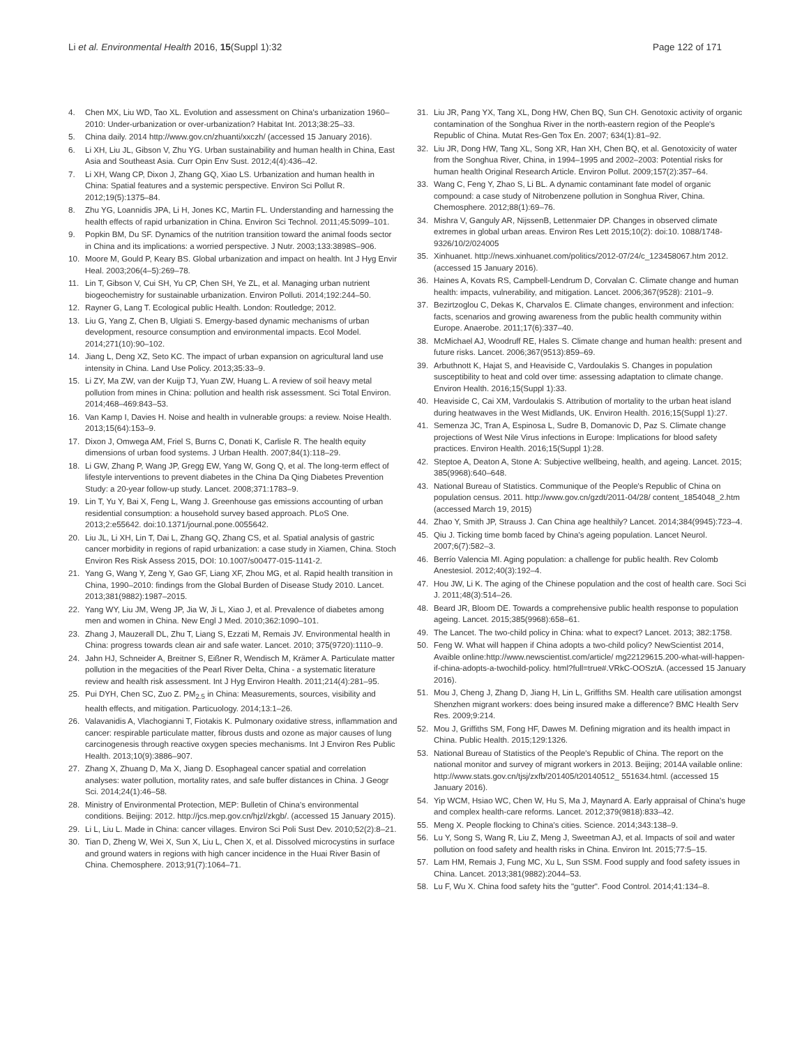Li et al. Environmental Health 2016, 15(Suppl 1):32 Page 122 of 171
4. Chen MX, Liu WD, Tao XL. Evolution and assessment on China's urbanization 1960–2010: Under-urbanization or over-urbanization? Habitat Int. 2013;38:25–33.
5. China daily. 2014 http://www.gov.cn/zhuanti/xxczh/ (accessed 15 January 2016).
6. Li XH, Liu JL, Gibson V, Zhu YG. Urban sustainability and human health in China, East Asia and Southeast Asia. Curr Opin Env Sust. 2012;4(4):436–42.
7. Li XH, Wang CP, Dixon J, Zhang GQ, Xiao LS. Urbanization and human health in China: Spatial features and a systemic perspective. Environ Sci Pollut R. 2012;19(5):1375–84.
8. Zhu YG, Loannidis JPA, Li H, Jones KC, Martin FL. Understanding and harnessing the health effects of rapid urbanization in China. Environ Sci Technol. 2011;45:5099–101.
9. Popkin BM, Du SF. Dynamics of the nutrition transition toward the animal foods sector in China and its implications: a worried perspective. J Nutr. 2003;133:3898S–906.
10. Moore M, Gould P, Keary BS. Global urbanization and impact on health. Int J Hyg Envir Heal. 2003;206(4–5):269–78.
11. Lin T, Gibson V, Cui SH, Yu CP, Chen SH, Ye ZL, et al. Managing urban nutrient biogeochemistry for sustainable urbanization. Environ Polluti. 2014;192:244–50.
12. Rayner G, Lang T. Ecological public Health. London: Routledge; 2012.
13. Liu G, Yang Z, Chen B, Ulgiati S. Emergy-based dynamic mechanisms of urban development, resource consumption and environmental impacts. Ecol Model. 2014;271(10):90–102.
14. Jiang L, Deng XZ, Seto KC. The impact of urban expansion on agricultural land use intensity in China. Land Use Policy. 2013;35:33–9.
15. Li ZY, Ma ZW, van der Kuijp TJ, Yuan ZW, Huang L. A review of soil heavy metal pollution from mines in China: pollution and health risk assessment. Sci Total Environ. 2014;468–469:843–53.
16. Van Kamp I, Davies H. Noise and health in vulnerable groups: a review. Noise Health. 2013;15(64):153–9.
17. Dixon J, Omwega AM, Friel S, Burns C, Donati K, Carlisle R. The health equity dimensions of urban food systems. J Urban Health. 2007;84(1):118–29.
18. Li GW, Zhang P, Wang JP, Gregg EW, Yang W, Gong Q, et al. The long-term effect of lifestyle interventions to prevent diabetes in the China Da Qing Diabetes Prevention Study: a 20-year follow-up study. Lancet. 2008;371:1783–9.
19. Lin T, Yu Y, Bai X, Feng L, Wang J. Greenhouse gas emissions accounting of urban residential consumption: a household survey based approach. PLoS One. 2013;2:e55642. doi:10.1371/journal.pone.0055642.
20. Liu JL, Li XH, Lin T, Dai L, Zhang GQ, Zhang CS, et al. Spatial analysis of gastric cancer morbidity in regions of rapid urbanization: a case study in Xiamen, China. Stoch Environ Res Risk Assess 2015, DOI: 10.1007/s00477-015-1141-2.
21. Yang G, Wang Y, Zeng Y, Gao GF, Liang XF, Zhou MG, et al. Rapid health transition in China, 1990–2010: findings from the Global Burden of Disease Study 2010. Lancet. 2013;381(9882):1987–2015.
22. Yang WY, Liu JM, Weng JP, Jia W, Ji L, Xiao J, et al. Prevalence of diabetes among men and women in China. New Engl J Med. 2010;362:1090–101.
23. Zhang J, Mauzerall DL, Zhu T, Liang S, Ezzati M, Remais JV. Environmental health in China: progress towards clean air and safe water. Lancet. 2010; 375(9720):1110–9.
24. Jahn HJ, Schneider A, Breitner S, Eißner R, Wendisch M, Krämer A. Particulate matter pollution in the megacities of the Pearl River Delta, China - a systematic literature review and health risk assessment. Int J Hyg Environ Health. 2011;214(4):281–95.
25. Pui DYH, Chen SC, Zuo Z. PM<sub>2.5</sub> in China: Measurements, sources, visibility and health effects, and mitigation. Particuology. 2014;13:1–26.
26. Valavanidis A, Vlachogianni T, Fiotakis K. Pulmonary oxidative stress, inflammation and cancer: respirable particulate matter, fibrous dusts and ozone as major causes of lung carcinogenesis through reactive oxygen species mechanisms. Int J Environ Res Public Health. 2013;10(9):3886–907.
27. Zhang X, Zhuang D, Ma X, Jiang D. Esophageal cancer spatial and correlation analyses: water pollution, mortality rates, and safe buffer distances in China. J Geogr Sci. 2014;24(1):46–58.
28. Ministry of Environmental Protection, MEP: Bulletin of China's environmental conditions. Beijing: 2012. http://jcs.mep.gov.cn/hjzl/zkgb/. (accessed 15 January 2015).
29. Li L, Liu L. Made in China: cancer villages. Environ Sci Poli Sust Dev. 2010;52(2):8–21.
30. Tian D, Zheng W, Wei X, Sun X, Liu L, Chen X, et al. Dissolved microcystins in surface and ground waters in regions with high cancer incidence in the Huai River Basin of China. Chemosphere. 2013;91(7):1064–71.
31. Liu JR, Pang YX, Tang XL, Dong HW, Chen BQ, Sun CH. Genotoxic activity of organic contamination of the Songhua River in the north-eastern region of the People's Republic of China. Mutat Res-Gen Tox En. 2007; 634(1):81–92.
32. Liu JR, Dong HW, Tang XL, Song XR, Han XH, Chen BQ, et al. Genotoxicity of water from the Songhua River, China, in 1994–1995 and 2002–2003: Potential risks for human health Original Research Article. Environ Pollut. 2009;157(2):357–64.
33. Wang C, Feng Y, Zhao S, Li BL. A dynamic contaminant fate model of organic compound: a case study of Nitrobenzene pollution in Songhua River, China. Chemosphere. 2012;88(1):69–76.
34. Mishra V, Ganguly AR, NijssenB, Lettenmaier DP. Changes in observed climate extremes in global urban areas. Environ Res Lett 2015;10(2): doi:10. 1088/1748-9326/10/2/024005
35. Xinhuanet. http://news.xinhuanet.com/politics/2012-07/24/c_123458067.htm 2012. (accessed 15 January 2016).
36. Haines A, Kovats RS, Campbell-Lendrum D, Corvalan C. Climate change and human health: impacts, vulnerability, and mitigation. Lancet. 2006;367(9528): 2101–9.
37. Bezirtzoglou C, Dekas K, Charvalos E. Climate changes, environment and infection: facts, scenarios and growing awareness from the public health community within Europe. Anaerobe. 2011;17(6):337–40.
38. McMichael AJ, Woodruff RE, Hales S. Climate change and human health: present and future risks. Lancet. 2006;367(9513):859–69.
39. Arbuthnott K, Hajat S, and Heaviside C, Vardoulakis S. Changes in population susceptibility to heat and cold over time: assessing adaptation to climate change. Environ Health. 2016;15(Suppl 1):33.
40. Heaviside C, Cai XM, Vardoulakis S. Attribution of mortality to the urban heat island during heatwaves in the West Midlands, UK. Environ Health. 2016;15(Suppl 1):27.
41. Semenza JC, Tran A, Espinosa L, Sudre B, Domanovic D, Paz S. Climate change projections of West Nile Virus infections in Europe: Implications for blood safety practices. Environ Health. 2016;15(Suppl 1):28.
42. Steptoe A, Deaton A, Stone A: Subjective wellbeing, health, and ageing. Lancet. 2015; 385(9968):640–648.
43. National Bureau of Statistics. Communique of the People's Republic of China on population census. 2011. http://www.gov.cn/gzdt/2011-04/28/ content_1854048_2.htm (accessed March 19, 2015)
44. Zhao Y, Smith JP, Strauss J. Can China age healthily? Lancet. 2014;384(9945):723–4.
45. Qiu J. Ticking time bomb faced by China's ageing population. Lancet Neurol. 2007;6(7):582–3.
46. Berrío Valencia MI. Aging population: a challenge for public health. Rev Colomb Anestesiol. 2012;40(3):192–4.
47. Hou JW, Li K. The aging of the Chinese population and the cost of health care. Soci Sci J. 2011;48(3):514–26.
48. Beard JR, Bloom DE. Towards a comprehensive public health response to population ageing. Lancet. 2015;385(9968):658–61.
49. The Lancet. The two-child policy in China: what to expect? Lancet. 2013; 382:1758.
50. Feng W. What will happen if China adopts a two-child policy? NewScientist 2014, Avaible online:http://www.newscientist.com/article/ mg22129615.200-what-will-happen-if-china-adopts-a-twochild-policy. html?full=true#.VRkC-OOSztA. (accessed 15 January 2016).
51. Mou J, Cheng J, Zhang D, Jiang H, Lin L, Griffiths SM. Health care utilisation amongst Shenzhen migrant workers: does being insured make a difference? BMC Health Serv Res. 2009;9:214.
52. Mou J, Griffiths SM, Fong HF, Dawes M. Defining migration and its health impact in China. Public Health. 2015;129:1326.
53. National Bureau of Statistics of the People's Republic of China. The report on the national monitor and survey of migrant workers in 2013. Beijing; 2014A vailable online: http://www.stats.gov.cn/tjsj/zxfb/201405/t20140512_ 551634.html. (accessed 15 January 2016).
54. Yip WCM, Hsiao WC, Chen W, Hu S, Ma J, Maynard A. Early appraisal of China's huge and complex health-care reforms. Lancet. 2012;379(9818):833–42.
55. Meng X. People flocking to China's cities. Science. 2014;343:138–9.
56. Lu Y, Song S, Wang R, Liu Z, Meng J, Sweetman AJ, et al. Impacts of soil and water pollution on food safety and health risks in China. Environ Int. 2015;77:5–15.
57. Lam HM, Remais J, Fung MC, Xu L, Sun SSM. Food supply and food safety issues in China. Lancet. 2013;381(9882):2044–53.
58. Lu F, Wu X. China food safety hits the "gutter". Food Control. 2014;41:134–8.